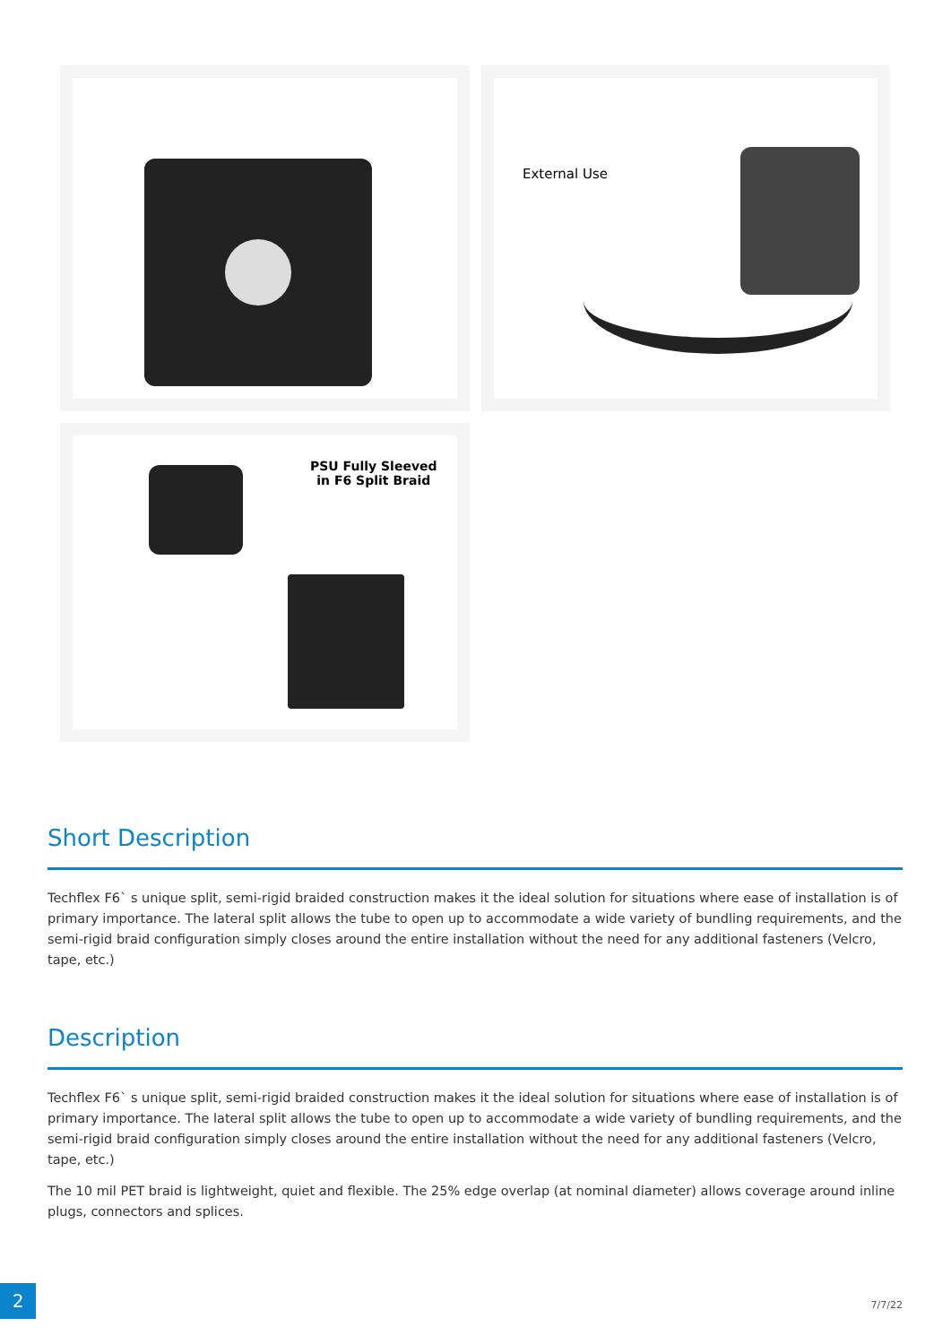External Use
PSU Fully Sleeved
in F6 Split Braid
Short Description
Techflex F6` s unique split, semi-rigid braided construction makes it the ideal solution for situations where ease of installation is of primary importance. The lateral split allows the tube to open up to accommodate a wide variety of bundling requirements, and the semi-rigid braid configuration simply closes around the entire installation without the need for any additional fasteners (Velcro, tape, etc.)
Description
Techflex F6` s unique split, semi-rigid braided construction makes it the ideal solution for situations where ease of installation is of primary importance. The lateral split allows the tube to open up to accommodate a wide variety of bundling requirements, and the semi-rigid braid configuration simply closes around the entire installation without the need for any additional fasteners (Velcro, tape, etc.)
The 10 mil PET braid is lightweight, quiet and flexible. The 25% edge overlap (at nominal diameter) allows coverage around inline plugs, connectors and splices.
2
7/7/22